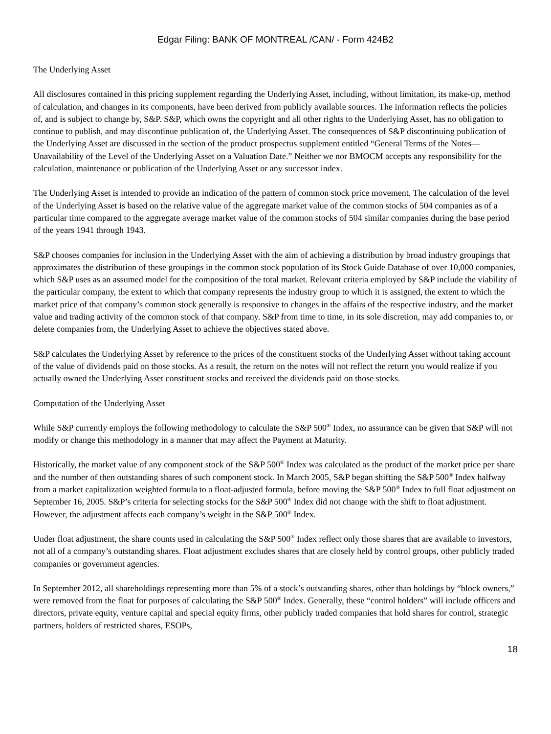Edgar Filing: BANK OF MONTREAL /CAN/ - Form 424B2
The Underlying Asset
All disclosures contained in this pricing supplement regarding the Underlying Asset, including, without limitation, its make-up, method of calculation, and changes in its components, have been derived from publicly available sources. The information reflects the policies of, and is subject to change by, S&P. S&P, which owns the copyright and all other rights to the Underlying Asset, has no obligation to continue to publish, and may discontinue publication of, the Underlying Asset. The consequences of S&P discontinuing publication of the Underlying Asset are discussed in the section of the product prospectus supplement entitled “General Terms of the Notes—Unavailability of the Level of the Underlying Asset on a Valuation Date.” Neither we nor BMOCM accepts any responsibility for the calculation, maintenance or publication of the Underlying Asset or any successor index.
The Underlying Asset is intended to provide an indication of the pattern of common stock price movement. The calculation of the level of the Underlying Asset is based on the relative value of the aggregate market value of the common stocks of 504 companies as of a particular time compared to the aggregate average market value of the common stocks of 504 similar companies during the base period of the years 1941 through 1943.
S&P chooses companies for inclusion in the Underlying Asset with the aim of achieving a distribution by broad industry groupings that approximates the distribution of these groupings in the common stock population of its Stock Guide Database of over 10,000 companies, which S&P uses as an assumed model for the composition of the total market. Relevant criteria employed by S&P include the viability of the particular company, the extent to which that company represents the industry group to which it is assigned, the extent to which the market price of that company’s common stock generally is responsive to changes in the affairs of the respective industry, and the market value and trading activity of the common stock of that company. S&P from time to time, in its sole discretion, may add companies to, or delete companies from, the Underlying Asset to achieve the objectives stated above.
S&P calculates the Underlying Asset by reference to the prices of the constituent stocks of the Underlying Asset without taking account of the value of dividends paid on those stocks. As a result, the return on the notes will not reflect the return you would realize if you actually owned the Underlying Asset constituent stocks and received the dividends paid on those stocks.
Computation of the Underlying Asset
While S&P currently employs the following methodology to calculate the S&P 500<sup>®</sup> Index, no assurance can be given that S&P will not modify or change this methodology in a manner that may affect the Payment at Maturity.
Historically, the market value of any component stock of the S&P 500<sup>®</sup> Index was calculated as the product of the market price per share and the number of then outstanding shares of such component stock. In March 2005, S&P began shifting the S&P 500<sup>®</sup> Index halfway from a market capitalization weighted formula to a float-adjusted formula, before moving the S&P 500<sup>®</sup> Index to full float adjustment on September 16, 2005. S&P’s criteria for selecting stocks for the S&P 500<sup>®</sup> Index did not change with the shift to float adjustment. However, the adjustment affects each company’s weight in the S&P 500<sup>®</sup> Index.
Under float adjustment, the share counts used in calculating the S&P 500<sup>®</sup> Index reflect only those shares that are available to investors, not all of a company’s outstanding shares. Float adjustment excludes shares that are closely held by control groups, other publicly traded companies or government agencies.
In September 2012, all shareholdings representing more than 5% of a stock’s outstanding shares, other than holdings by “block owners,” were removed from the float for purposes of calculating the S&P 500<sup>®</sup> Index. Generally, these “control holders” will include officers and directors, private equity, venture capital and special equity firms, other publicly traded companies that hold shares for control, strategic partners, holders of restricted shares, ESOPs,
18